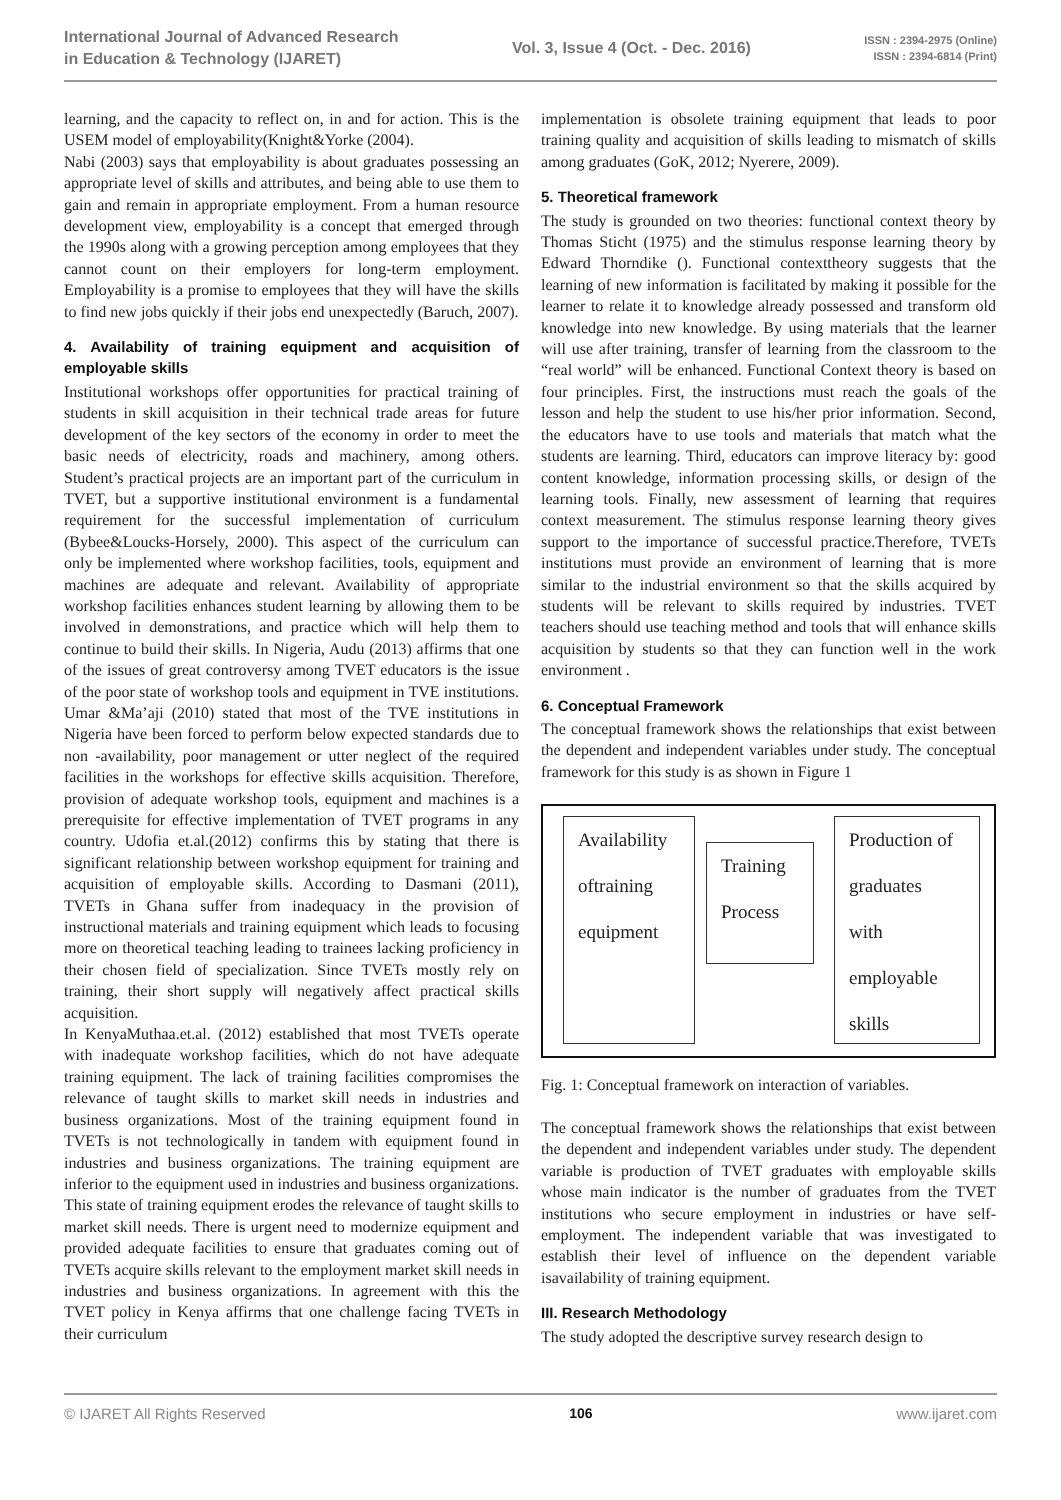International Journal of Advanced Research
in Education & Technology (IJARET)
Vol. 3, Issue 4 (Oct. - Dec. 2016)
ISSN : 2394-2975 (Online)
ISSN : 2394-6814 (Print)
learning, and the capacity to reflect on, in and for action. This is the USEM model of employability(Knight&Yorke (2004).
Nabi (2003) says that employability is about graduates possessing an appropriate level of skills and attributes, and being able to use them to gain and remain in appropriate employment. From a human resource development view, employability is a concept that emerged through the 1990s along with a growing perception among employees that they cannot count on their employers for long-term employment. Employability is a promise to employees that they will have the skills to find new jobs quickly if their jobs end unexpectedly (Baruch, 2007).
4. Availability of training equipment and acquisition of employable skills
Institutional workshops offer opportunities for practical training of students in skill acquisition in their technical trade areas for future development of the key sectors of the economy in order to meet the basic needs of electricity, roads and machinery, among others. Student’s practical projects are an important part of the curriculum in TVET, but a supportive institutional environment is a fundamental requirement for the successful implementation of curriculum (Bybee&Loucks-Horsely, 2000). This aspect of the curriculum can only be implemented where workshop facilities, tools, equipment and machines are adequate and relevant. Availability of appropriate workshop facilities enhances student learning by allowing them to be involved in demonstrations, and practice which will help them to continue to build their skills. In Nigeria, Audu (2013) affirms that one of the issues of great controversy among TVET educators is the issue of the poor state of workshop tools and equipment in TVE institutions. Umar &Ma’aji (2010) stated that most of the TVE institutions in Nigeria have been forced to perform below expected standards due to non -availability, poor management or utter neglect of the required facilities in the workshops for effective skills acquisition. Therefore, provision of adequate workshop tools, equipment and machines is a prerequisite for effective implementation of TVET programs in any country. Udofia et.al.(2012) confirms this by stating that there is significant relationship between workshop equipment for training and acquisition of employable skills. According to Dasmani (2011), TVETs in Ghana suffer from inadequacy in the provision of instructional materials and training equipment which leads to focusing more on theoretical teaching leading to trainees lacking proficiency in their chosen field of specialization. Since TVETs mostly rely on training, their short supply will negatively affect practical skills acquisition.
In KenyaMuthaa.et.al. (2012) established that most TVETs operate with inadequate workshop facilities, which do not have adequate training equipment. The lack of training facilities compromises the relevance of taught skills to market skill needs in industries and business organizations. Most of the training equipment found in TVETs is not technologically in tandem with equipment found in industries and business organizations. The training equipment are inferior to the equipment used in industries and business organizations. This state of training equipment erodes the relevance of taught skills to market skill needs. There is urgent need to modernize equipment and provided adequate facilities to ensure that graduates coming out of TVETs acquire skills relevant to the employment market skill needs in industries and business organizations. In agreement with this the TVET policy in Kenya affirms that one challenge facing TVETs in their curriculum
implementation is obsolete training equipment that leads to poor training quality and acquisition of skills leading to mismatch of skills among graduates (GoK, 2012; Nyerere, 2009).
5. Theoretical framework
The study is grounded on two theories: functional context theory by Thomas Sticht (1975) and the stimulus response learning theory by Edward Thorndike (). Functional contexttheory suggests that the learning of new information is facilitated by making it possible for the learner to relate it to knowledge already possessed and transform old knowledge into new knowledge. By using materials that the learner will use after training, transfer of learning from the classroom to the “real world” will be enhanced. Functional Context theory is based on four principles. First, the instructions must reach the goals of the lesson and help the student to use his/her prior information. Second, the educators have to use tools and materials that match what the students are learning. Third, educators can improve literacy by: good content knowledge, information processing skills, or design of the learning tools. Finally, new assessment of learning that requires context measurement. The stimulus response learning theory gives support to the importance of successful practice.Therefore, TVETs institutions must provide an environment of learning that is more similar to the industrial environment so that the skills acquired by students will be relevant to skills required by industries. TVET teachers should use teaching method and tools that will enhance skills acquisition by students so that they can function well in the work environment .
6. Conceptual Framework
The conceptual framework shows the relationships that exist between the dependent and independent variables under study. The conceptual framework for this study is as shown in Figure 1
Availability
oftraining
equipment
Training
Process
Production of
graduates
with
employable
skills
Fig. 1: Conceptual framework on interaction of variables.
The conceptual framework shows the relationships that exist between the dependent and independent variables under study. The dependent variable is production of TVET graduates with employable skills whose main indicator is the number of graduates from the TVET institutions who secure employment in industries or have self-employment. The independent variable that was investigated to establish their level of influence on the dependent variable isavailability of training equipment.
III. Research Methodology
The study adopted the descriptive survey research design to
© IJARET All Rights Reserved 106 www.ijaret.com